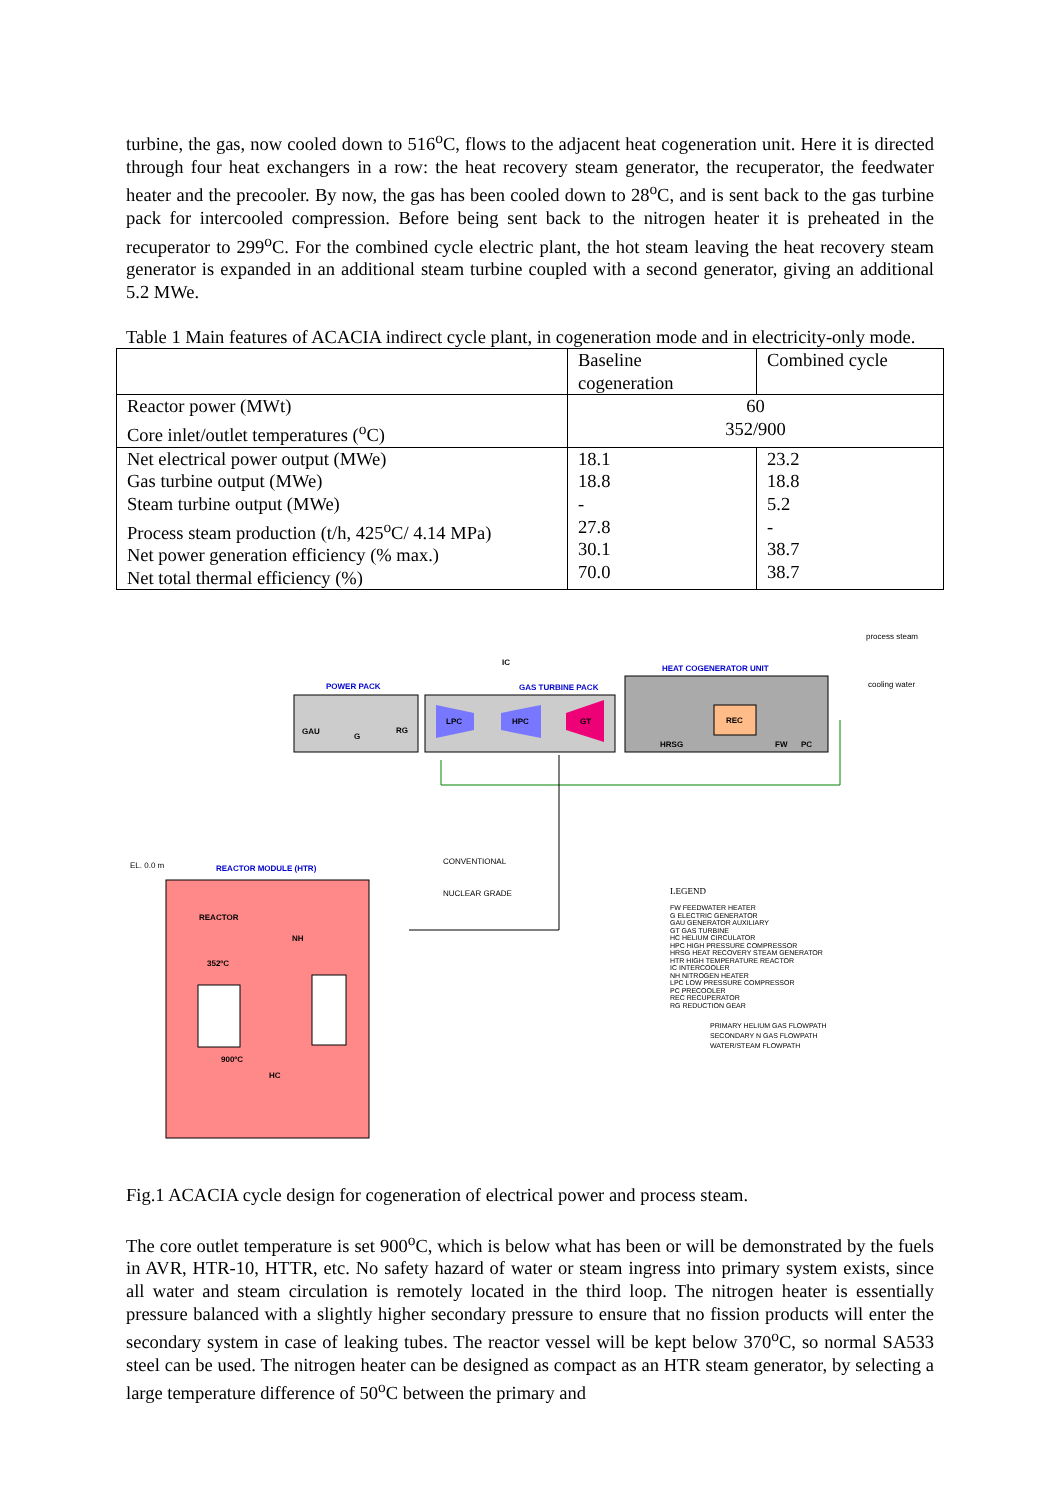turbine, the gas, now cooled down to 516<sup>o</sup>C, flows to the adjacent heat cogeneration unit. Here it is directed through four heat exchangers in a row: the heat recovery steam generator, the recuperator, the feedwater heater and the precooler. By now, the gas has been cooled down to 28<sup>o</sup>C, and is sent back to the gas turbine pack for intercooled compression. Before being sent back to the nitrogen heater it is preheated in the recuperator to 299<sup>o</sup>C. For the combined cycle electric plant, the hot steam leaving the heat recovery steam generator is expanded in an additional steam turbine coupled with a second generator, giving an additional 5.2 MWe.
Table 1 Main features of ACACIA indirect cycle plant, in cogeneration mode and in electricity-only mode.
| | Baseline cogeneration | Combined cycle |
| Reactor power (MWt) Core inlet/outlet temperatures (<sup>o</sup>C) | 60 352/900 | |
| Net electrical power output (MWe) Gas turbine output (MWe) Steam turbine output (MWe) Process steam production (t/h, 425<sup>o</sup>C/ 4.14 MPa) Net power generation efficiency (% max.) Net total thermal efficiency (%) | 18.1 18.8 - 27.8 30.1 70.0 | 23.2 18.8 5.2 - 38.7 38.7 |
process steam
cooling water
IC
HEAT COGENERATOR UNIT
POWER PACK GAS TURBINE PACK
GAU
G
RG
LPC HPC GT REC
HRSG FW PC
EL. 0.0 m REACTOR MODULE (HTR)
CONVENTIONAL
NUCLEAR GRADE
REACTOR
NH
352ºC
900ºC
HC
LEGEND
FW FEEDWATER HEATER
G ELECTRIC GENERATOR
GAU GENERATOR AUXILIARY
GT GAS TURBINE
HC HELIUM CIRCULATOR
HPC HIGH PRESSURE COMPRESSOR
HRSG HEAT RECOVERY STEAM GENERATOR
HTR HIGH TEMPERATURE REACTOR
IC INTERCOOLER
NH NITROGEN HEATER
LPC LOW PRESSURE COMPRESSOR
PC PRECOOLER
REC RECUPERATOR
RG REDUCTION GEAR
PRIMARY HELIUM GAS FLOWPATH
SECONDARY N GAS FLOWPATH
WATER/STEAM FLOWPATH
Fig.1 ACACIA cycle design for cogeneration of electrical power and process steam.
The core outlet temperature is set 900<sup>o</sup>C, which is below what has been or will be demonstrated by the fuels in AVR, HTR-10, HTTR, etc. No safety hazard of water or steam ingress into primary system exists, since all water and steam circulation is remotely located in the third loop. The nitrogen heater is essentially pressure balanced with a slightly higher secondary pressure to ensure that no fission products will enter the secondary system in case of leaking tubes. The reactor vessel will be kept below 370<sup>o</sup>C, so normal SA533 steel can be used. The nitrogen heater can be designed as compact as an HTR steam generator, by selecting a large temperature difference of 50<sup>o</sup>C between the primary and